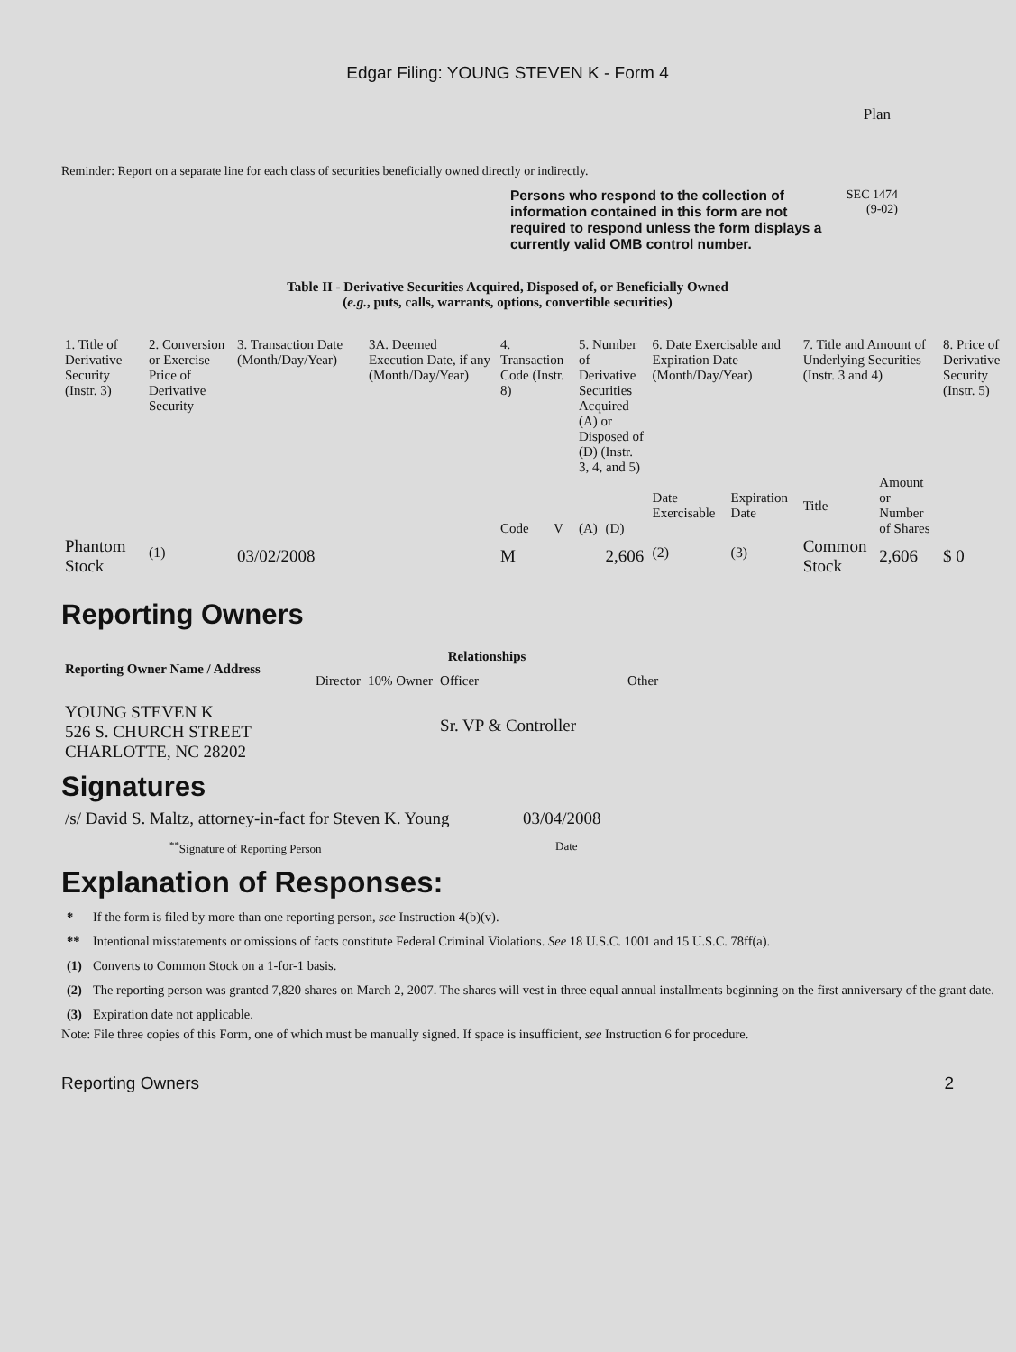Edgar Filing: YOUNG STEVEN K - Form 4
Plan
Reminder: Report on a separate line for each class of securities beneficially owned directly or indirectly.
Persons who respond to the collection of information contained in this form are not required to respond unless the form displays a currently valid OMB control number.
SEC 1474
(9-02)
Table II - Derivative Securities Acquired, Disposed of, or Beneficially Owned
(e.g., puts, calls, warrants, options, convertible securities)
| 1. Title of Derivative Security (Instr. 3) | 2. Conversion or Exercise Price of Derivative Security | 3. Transaction Date (Month/Day/Year) | 3A. Deemed Execution Date, if any (Month/Day/Year) | 4. Transaction Code (Instr. 8) | | 5. Number of Derivative Securities Acquired (A) or Disposed of (D) (Instr. 3, 4, and 5) | | 6. Date Exercisable and Expiration Date (Month/Day/Year) | | 7. Title and Amount of Underlying Securities (Instr. 3 and 4) | | 8. Price of Derivative Security (Instr. 5) |
| | | | | Code | V | (A) | (D) | Date Exercisable | Expiration Date | Title | Amount or Number of Shares | |
| Phantom Stock | <sup>(1)</sup> | 03/02/2008 | | M | | | 2,606 | <sup>(2)</sup> | <sup>(3)</sup> | Common Stock | 2,606 | $ 0 |
Reporting Owners
| Reporting Owner Name / Address | Relationships | | | |
| --- | --- | --- | --- | --- |
| | Director | 10% Owner | Officer | Other |
| YOUNG STEVEN K 526 S. CHURCH STREET CHARLOTTE, NC 28202 | | | Sr. VP & Controller | |
Signatures
| /s/ David S. Maltz, attorney-in-fact for Steven K. Young | 03/04/2008 |
| <sup>**</sup> Signature of Reporting Person | Date |
Explanation of Responses:
| * | If the form is filed by more than one reporting person, see Instruction 4(b)(v). |
| ** | Intentional misstatements or omissions of facts constitute Federal Criminal Violations. See 18 U.S.C. 1001 and 15 U.S.C. 78ff(a). |
| (1) | Converts to Common Stock on a 1-for-1 basis. |
| (2) | The reporting person was granted 7,820 shares on March 2, 2007. The shares will vest in three equal annual installments beginning on the first anniversary of the grant date. |
| (3) | Expiration date not applicable. |
Note: File three copies of this Form, one of which must be manually signed. If space is insufficient, see Instruction 6 for procedure.
Reporting Owners 2